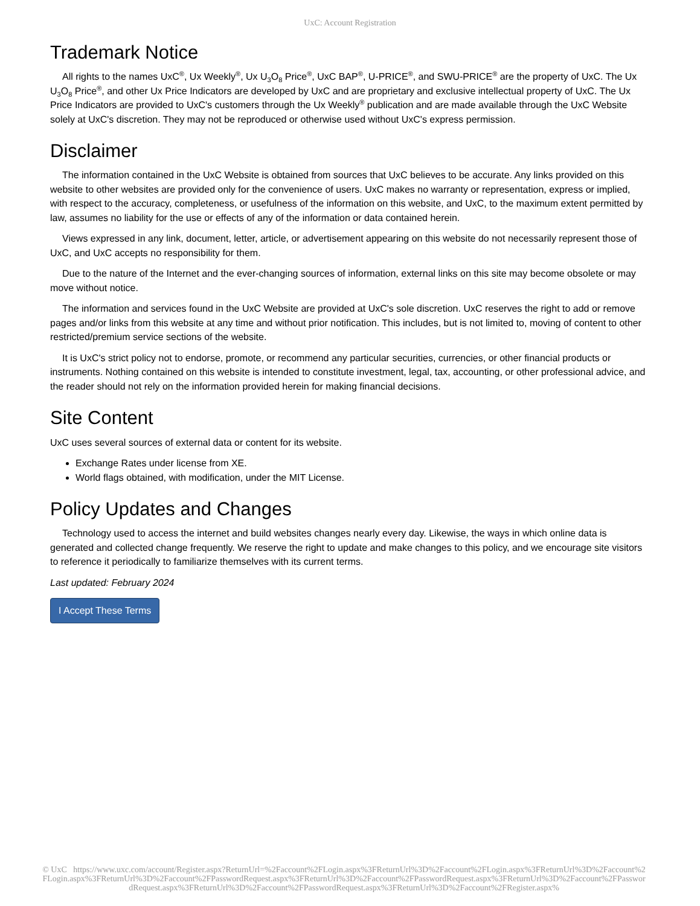UxC: Account Registration
Trademark Notice
All rights to the names UxC<sup>®</sup>, Ux Weekly<sup>®</sup>, Ux U<sub>3</sub>O<sub>8</sub> Price<sup>®</sup>, UxC BAP<sup>®</sup>, U-PRICE<sup>®</sup>, and SWU-PRICE<sup>®</sup> are the property of UxC. The Ux U<sub>3</sub>O<sub>8</sub> Price<sup>®</sup>, and other Ux Price Indicators are developed by UxC and are proprietary and exclusive intellectual property of UxC. The Ux Price Indicators are provided to UxC's customers through the Ux Weekly<sup>®</sup> publication and are made available through the UxC Website solely at UxC's discretion. They may not be reproduced or otherwise used without UxC's express permission.
Disclaimer
The information contained in the UxC Website is obtained from sources that UxC believes to be accurate. Any links provided on this website to other websites are provided only for the convenience of users. UxC makes no warranty or representation, express or implied, with respect to the accuracy, completeness, or usefulness of the information on this website, and UxC, to the maximum extent permitted by law, assumes no liability for the use or effects of any of the information or data contained herein.
Views expressed in any link, document, letter, article, or advertisement appearing on this website do not necessarily represent those of UxC, and UxC accepts no responsibility for them.
Due to the nature of the Internet and the ever-changing sources of information, external links on this site may become obsolete or may move without notice.
The information and services found in the UxC Website are provided at UxC's sole discretion. UxC reserves the right to add or remove pages and/or links from this website at any time and without prior notification. This includes, but is not limited to, moving of content to other restricted/premium service sections of the website.
It is UxC's strict policy not to endorse, promote, or recommend any particular securities, currencies, or other financial products or instruments. Nothing contained on this website is intended to constitute investment, legal, tax, accounting, or other professional advice, and the reader should not rely on the information provided herein for making financial decisions.
Site Content
UxC uses several sources of external data or content for its website.
Exchange Rates under license from XE.
World flags obtained, with modification, under the MIT License.
Policy Updates and Changes
Technology used to access the internet and build websites changes nearly every day. Likewise, the ways in which online data is generated and collected change frequently. We reserve the right to update and make changes to this policy, and we encourage site visitors to reference it periodically to familiarize themselves with its current terms.
Last updated: February 2024
I Accept These Terms
© UxC https://www.uxc.com/account/Register.aspx?ReturnUrl=%2Faccount%2FLogin.aspx%3FReturnUrl%3D%2Faccount%2FLogin.aspx%3FReturnUrl%3D%2Faccount%2FLogin.aspx%3FReturnUrl%3D%2Faccount%2FPasswordRequest.aspx%3FReturnUrl%3D%2Faccount%2FPasswordRequest.aspx%3FReturnUrl%3D%2Faccount%2FPasswordRequest.aspx%3FReturnUrl%3D%2Faccount%2FPasswordRequest.aspx%3FReturnUrl%3D%2Faccount%2FRegister.aspx%